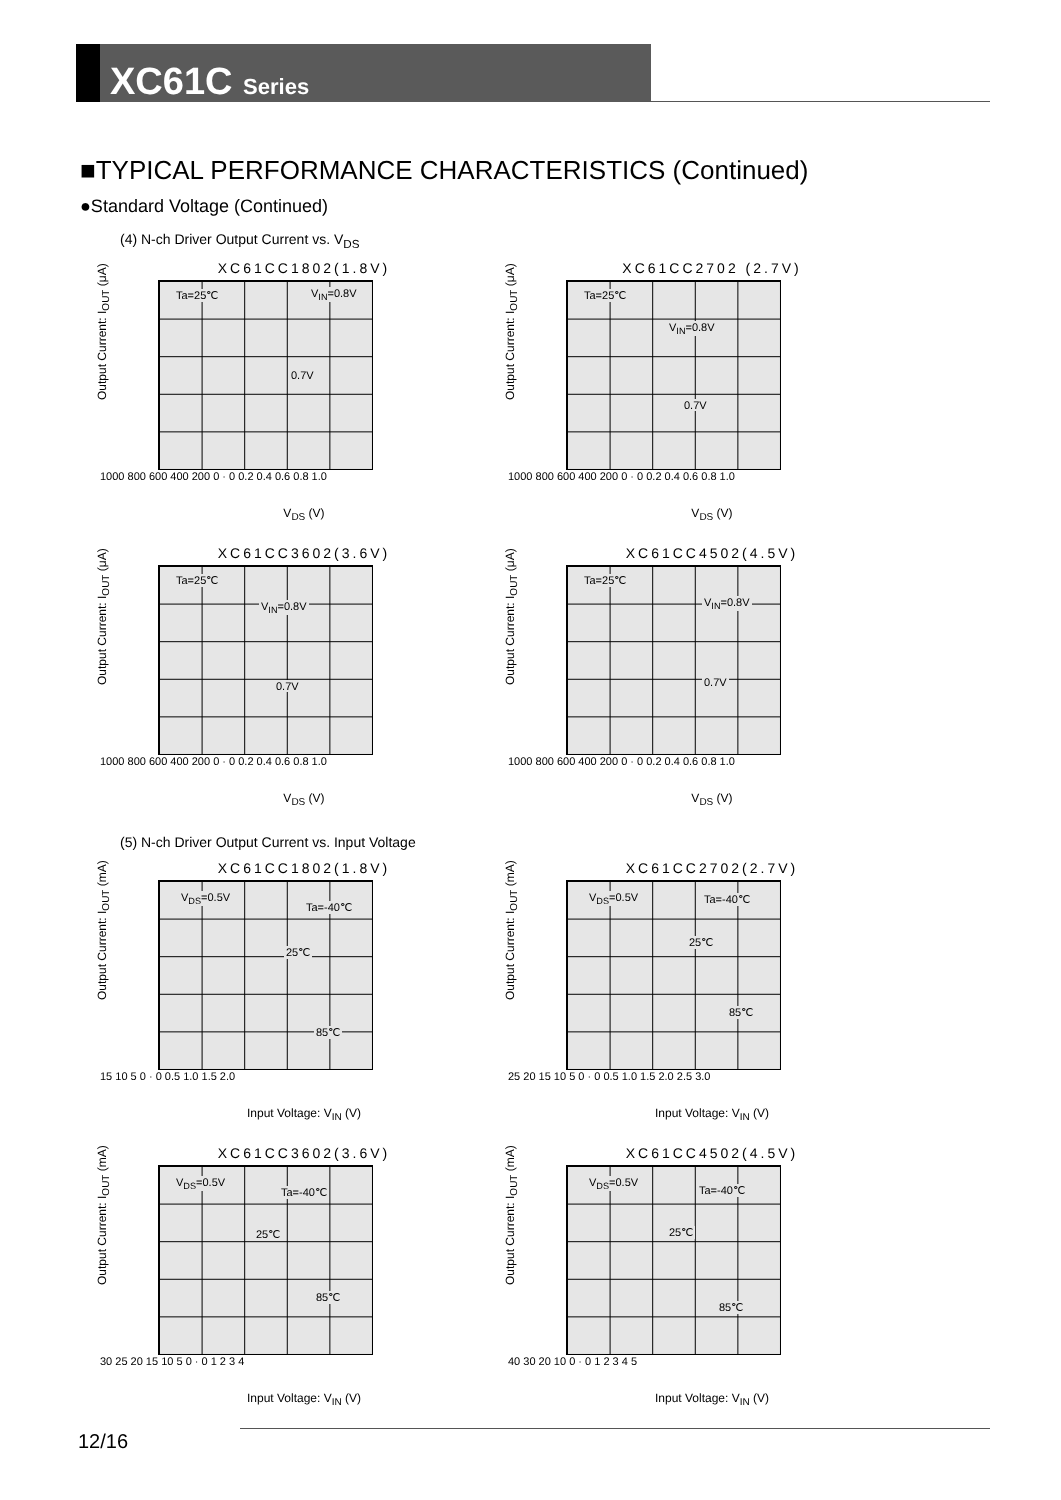XC61C Series
■TYPICAL PERFORMANCE CHARACTERISTICS (Continued)
●Standard Voltage (Continued)
(4) N-ch Driver Output Current vs. V<sub>DS</sub>
XC61CC1802(1.8V)
Ta=25℃ V<sub>IN</sub>=0.8V
0.7V
Output Current: I<sub>OUT</sub> (μA)
1000 800 600 400 200 0 · 0 0.2 0.4 0.6 0.8 1.0
V<sub>DS</sub> (V)
XC61CC2702 (2.7V)
Ta=25℃
V<sub>IN</sub>=0.8V
0.7V
Output Current: I<sub>OUT</sub> (μA)
1000 800 600 400 200 0 · 0 0.2 0.4 0.6 0.8 1.0
V<sub>DS</sub> (V)
XC61CC3602(3.6V)
Ta=25℃
V<sub>IN</sub>=0.8V
0.7V
Output Current: I<sub>OUT</sub> (μA)
1000 800 600 400 200 0 · 0 0.2 0.4 0.6 0.8 1.0
V<sub>DS</sub> (V)
XC61CC4502(4.5V)
Ta=25℃
V<sub>IN</sub>=0.8V
0.7V
Output Current: I<sub>OUT</sub> (μA)
1000 800 600 400 200 0 · 0 0.2 0.4 0.6 0.8 1.0
V<sub>DS</sub> (V)
(5) N-ch Driver Output Current vs. Input Voltage
XC61CC1802(1.8V)
V<sub>DS</sub>=0.5V
Ta=-40℃
25℃
85℃
Output Current: I<sub>OUT</sub> (mA)
15 10 5 0 · 0 0.5 1.0 1.5 2.0
Input Voltage: V<sub>IN</sub> (V)
XC61CC2702(2.7V)
V<sub>DS</sub>=0.5V Ta=-40℃
25℃
85℃
Output Current: I<sub>OUT</sub> (mA)
25 20 15 10 5 0 · 0 0.5 1.0 1.5 2.0 2.5 3.0
Input Voltage: V<sub>IN</sub> (V)
XC61CC3602(3.6V)
V<sub>DS</sub>=0.5V
Ta=-40℃
25℃
85℃
Output Current: I<sub>OUT</sub> (mA)
30 25 20 15 10 5 0 · 0 1 2 3 4
Input Voltage: V<sub>IN</sub> (V)
XC61CC4502(4.5V)
V<sub>DS</sub>=0.5V
Ta=-40℃
25℃
85℃
Output Current: I<sub>OUT</sub> (mA)
40 30 20 10 0 · 0 1 2 3 4 5
Input Voltage: V<sub>IN</sub> (V)
12/16